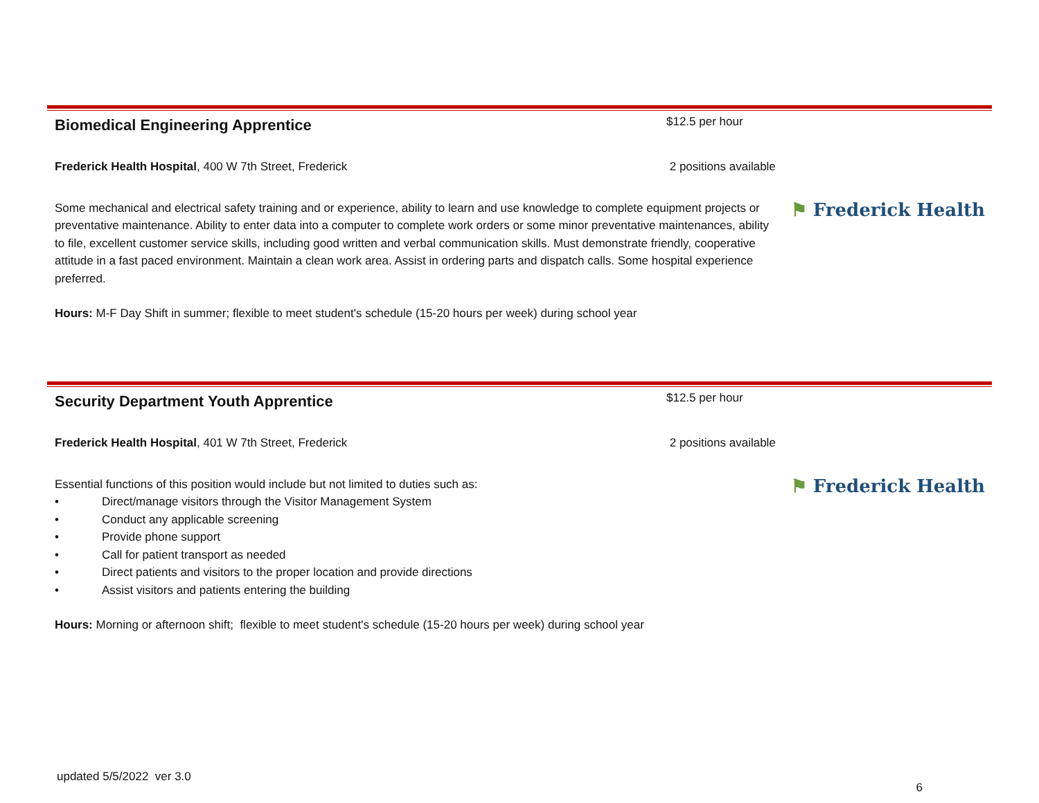Biomedical Engineering Apprentice
$12.5 per hour
Frederick Health Hospital, 400 W 7th Street, Frederick 2 positions available
Some mechanical and electrical safety training and or experience, ability to learn and use knowledge to complete equipment projects or preventative maintenance. Ability to enter data into a computer to complete work orders or some minor preventative maintenances, ability to file, excellent customer service skills, including good written and verbal communication skills. Must demonstrate friendly, cooperative attitude in a fast paced environment. Maintain a clean work area. Assist in ordering parts and dispatch calls. Some hospital experience preferred.
⚑ Frederick Health
Hours: M-F Day Shift in summer; flexible to meet student's schedule (15-20 hours per week) during school year
Security Department Youth Apprentice
$12.5 per hour
Frederick Health Hospital, 401 W 7th Street, Frederick 2 positions available
Essential functions of this position would include but not limited to duties such as:
• Direct/manage visitors through the Visitor Management System
• Conduct any applicable screening
• Provide phone support
• Call for patient transport as needed
• Direct patients and visitors to the proper location and provide directions
• Assist visitors and patients entering the building
⚑ Frederick Health
Hours: Morning or afternoon shift; flexible to meet student's schedule (15-20 hours per week) during school year
updated 5/5/2022 ver 3.0 6